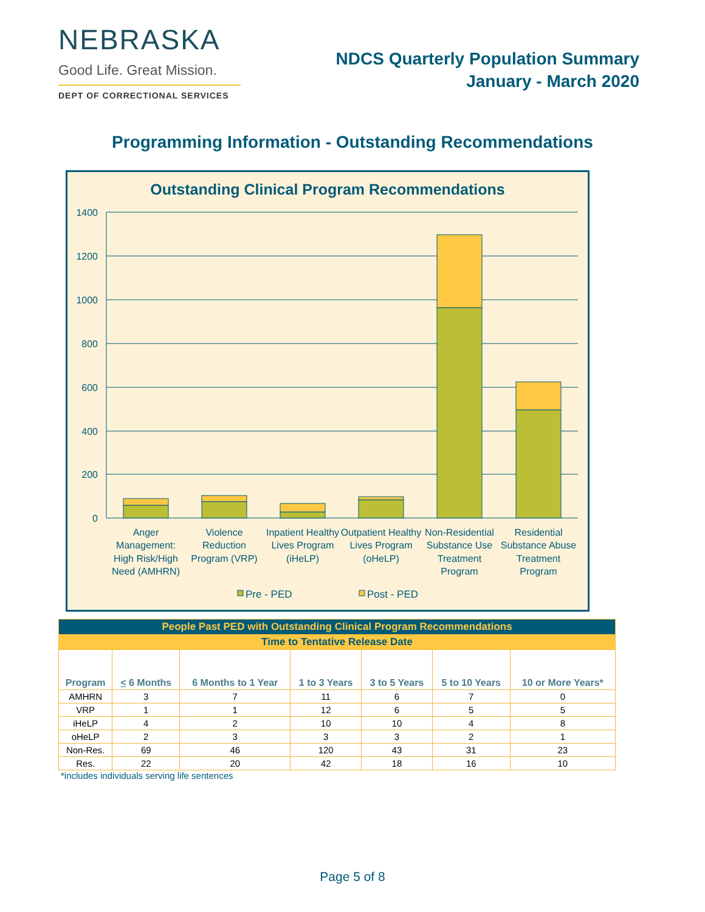NEBRASKA
Good Life. Great Mission.
DEPT OF CORRECTIONAL SERVICES
NDCS Quarterly Population Summary
January - March 2020
Programming Information - Outstanding Recommendations
Outstanding Clinical Program Recommendations
1400
1200
1000
800
600
400
200
0
Anger
Management:
High Risk/High
Need (AMHRN)
Violence
Reduction
Program (VRP)
Inpatient Healthy
Lives Program
(iHeLP)
Outpatient Healthy
Lives Program
(oHeLP)
Non-Residential
Substance Use
Treatment
Program
Residential
Substance Abuse
Treatment
Program
Pre - PED
Post - PED
| People Past PED with Outstanding Clinical Program Recommendations | | | | | | |
| --- | --- | --- | --- | --- | --- | --- |
| Time to Tentative Release Date | | | | | | |
| Program | < 6 Months | 6 Months to 1 Year | 1 to 3 Years | 3 to 5 Years | 5 to 10 Years | 10 or More Years* |
| AMHRN | 3 | 7 | 11 | 6 | 7 | 0 |
| VRP | 1 | 1 | 12 | 6 | 5 | 5 |
| iHeLP | 4 | 2 | 10 | 10 | 4 | 8 |
| oHeLP | 2 | 3 | 3 | 3 | 2 | 1 |
| Non-Res. | 69 | 46 | 120 | 43 | 31 | 23 |
| Res. | 22 | 20 | 42 | 18 | 16 | 10 |
*includes individuals serving life sentences
Page 5 of 8